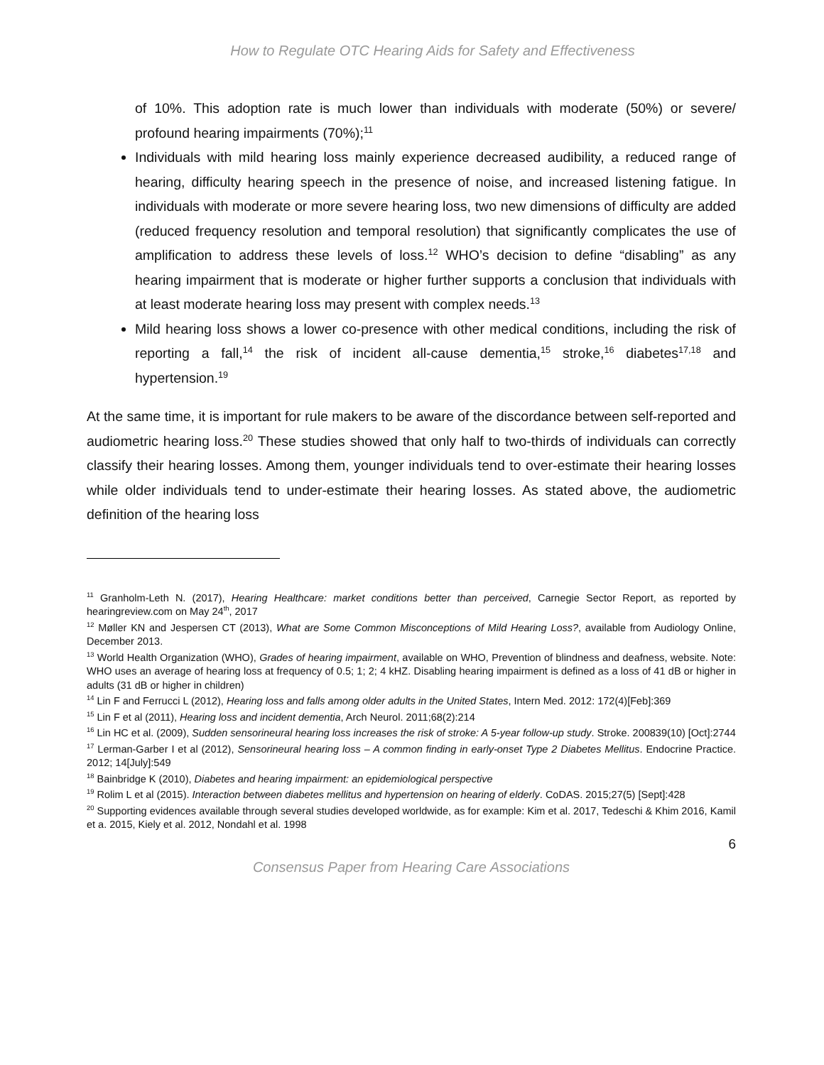How to Regulate OTC Hearing Aids for Safety and Effectiveness
of 10%. This adoption rate is much lower than individuals with moderate (50%) or severe/ profound hearing impairments (70%);<sup>11</sup>
Individuals with mild hearing loss mainly experience decreased audibility, a reduced range of hearing, difficulty hearing speech in the presence of noise, and increased listening fatigue. In individuals with moderate or more severe hearing loss, two new dimensions of difficulty are added (reduced frequency resolution and temporal resolution) that significantly complicates the use of amplification to address these levels of loss.<sup>12</sup> WHO’s decision to define “disabling” as any hearing impairment that is moderate or higher further supports a conclusion that individuals with at least moderate hearing loss may present with complex needs.<sup>13</sup>
Mild hearing loss shows a lower co-presence with other medical conditions, including the risk of reporting a fall,<sup>14</sup> the risk of incident all-cause dementia,<sup>15</sup> stroke,<sup>16</sup> diabetes<sup>17,18</sup> and hypertension.<sup>19</sup>
At the same time, it is important for rule makers to be aware of the discordance between self-reported and audiometric hearing loss.<sup>20</sup> These studies showed that only half to two-thirds of individuals can correctly classify their hearing losses. Among them, younger individuals tend to over-estimate their hearing losses while older individuals tend to under-estimate their hearing losses. As stated above, the audiometric definition of the hearing loss
<sup>11</sup> Granholm-Leth N. (2017), Hearing Healthcare: market conditions better than perceived, Carnegie Sector Report, as reported by hearingreview.com on May 24<sup>th</sup>, 2017
<sup>12</sup> Møller KN and Jespersen CT (2013), What are Some Common Misconceptions of Mild Hearing Loss?, available from Audiology Online, December 2013.
<sup>13</sup> World Health Organization (WHO), Grades of hearing impairment, available on WHO, Prevention of blindness and deafness, website. Note: WHO uses an average of hearing loss at frequency of 0.5; 1; 2; 4 kHZ. Disabling hearing impairment is defined as a loss of 41 dB or higher in adults (31 dB or higher in children)
<sup>14</sup> Lin F and Ferrucci L (2012), Hearing loss and falls among older adults in the United States, Intern Med. 2012: 172(4)[Feb]:369
<sup>15</sup> Lin F et al (2011), Hearing loss and incident dementia, Arch Neurol. 2011;68(2):214
<sup>16</sup> Lin HC et al. (2009), Sudden sensorineural hearing loss increases the risk of stroke: A 5-year follow-up study. Stroke. 200839(10) [Oct]:2744
<sup>17</sup> Lerman-Garber I et al (2012), Sensorineural hearing loss – A common finding in early-onset Type 2 Diabetes Mellitus. Endocrine Practice. 2012; 14[July]:549
<sup>18</sup> Bainbridge K (2010), Diabetes and hearing impairment: an epidemiological perspective
<sup>19</sup> Rolim L et al (2015). Interaction between diabetes mellitus and hypertension on hearing of elderly. CoDAS. 2015;27(5) [Sept]:428
<sup>20</sup> Supporting evidences available through several studies developed worldwide, as for example: Kim et al. 2017, Tedeschi & Khim 2016, Kamil et a. 2015, Kiely et al. 2012, Nondahl et al. 1998
6
Consensus Paper from Hearing Care Associations